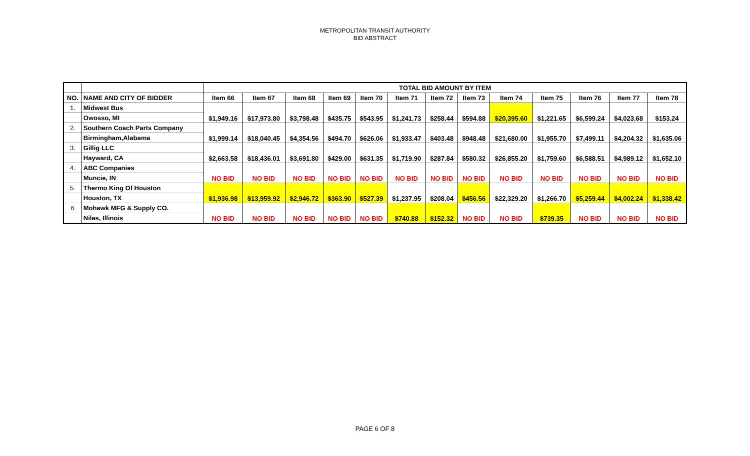METROPOLITAN TRANSIT AUTHORITY
BID ABSTRACT
| | | TOTAL BID AMOUNT BY ITEM | | | | | | | | | | | | |
| --- | --- | --- | --- | --- | --- | --- | --- | --- | --- | --- | --- | --- | --- | --- |
| NO. | NAME AND CITY OF BIDDER | Item 66 | Item 67 | Item 68 | Item 69 | Item 70 | Item 71 | Item 72 | Item 73 | Item 74 | Item 75 | Item 76 | Item 77 | Item 78 |
| 1. | Midwest Bus | $1,949.16 | $17,973.80 | $3,798.48 | $435.75 | $543.95 | $1,241.73 | $258.44 | $594.88 | $20,395.60 | $1,221.65 | $6,599.24 | $4,023.68 | $153.24 |
| | Owosso, MI | | | | | | | | | | | | | |
| 2. | Southern Coach Parts Company | $1,999.14 | $18,040.45 | $4,354.56 | $494.70 | $626.06 | $1,933.47 | $403.48 | $948.48 | $21,680.00 | $1,955.70 | $7,499.11 | $4,204.32 | $1,635.06 |
| | Birmingham,Alabama | | | | | | | | | | | | | |
| 3. | Gillig LLC | $2,663.58 | $18,436.01 | $3,691.80 | $429.00 | $631.35 | $1,719.90 | $287.84 | $580.32 | $26,855.20 | $1,759.60 | $6,588.51 | $4,989.12 | $1,652.10 |
| | Hayward, CA | | | | | | | | | | | | | |
| 4. | ABC Companies | NO BID | NO BID | NO BID | NO BID | NO BID | NO BID | NO BID | NO BID | NO BID | NO BID | NO BID | NO BID | NO BID |
| | Muncie, IN | | | | | | | | | | | | | |
| 5. | Thermo King Of Houston | $1,936.98 | $13,959.92 | $2,946.72 | $363.90 | $527.39 | $1,237.95 | $208.04 | $456.56 | $22,329.20 | $1,266.70 | $5,259.44 | $4,002.24 | $1,338.42 |
| | Houston, TX | | | | | | | | | | | | | |
| 6 | Mohawk MFG & Supply CO. | NO BID | NO BID | NO BID | NO BID | NO BID | $740.88 | $152.32 | NO BID | NO BID | $739.35 | NO BID | NO BID | NO BID |
| | Niles, Illinois | | | | | | | | | | | | | |
PAGE 6 OF 8